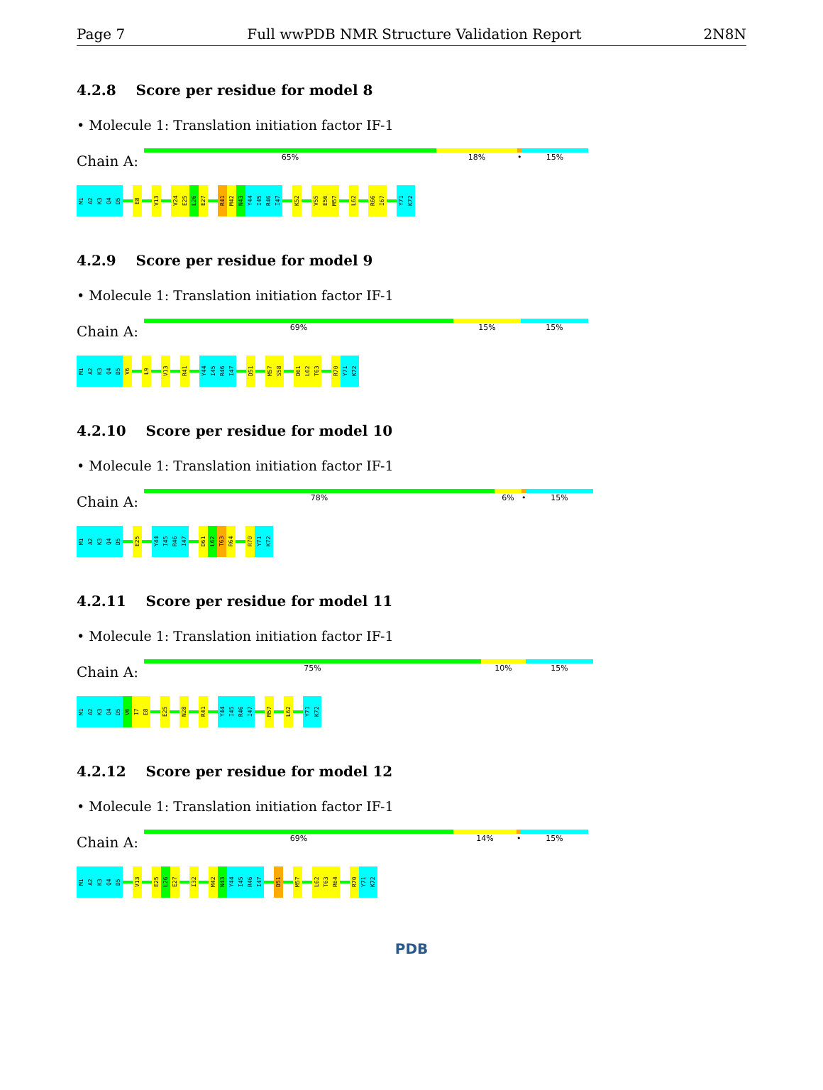Page 7 Full wwPDB NMR Structure Validation Report 2N8N
4.2.8 Score per residue for model 8
• Molecule 1: Translation initiation factor IF-1
Chain A:
65% 18% • 15%
M1
A2
K3
Q4
D5
E8
V13
V24
E25
L26
E27
R41
M42
N43
Y44
I45
R46
I47
K52
V55
E56
M57
L62
R66
I67
Y71
K72
4.2.9 Score per residue for model 9
• Molecule 1: Translation initiation factor IF-1
Chain A:
69% 15% 15%
M1
A2
K3
Q4
D5
V6
L9
V13
R41
Y44
I45
R46
I47
D51
M57
S58
D61
L62
T63
R70
Y71
K72
4.2.10 Score per residue for model 10
• Molecule 1: Translation initiation factor IF-1
Chain A:
78% 6% • 15%
M1
A2
K3
Q4
D5
E25
Y44
I45
R46
I47
D61
L62
T63
R64
R70
Y71
K72
4.2.11 Score per residue for model 11
• Molecule 1: Translation initiation factor IF-1
Chain A:
75% 10% 15%
M1
A2
K3
Q4
D5
V6
I7
E8
E25
N28
R41
Y44
I45
R46
I47
M57
L62
Y71
K72
4.2.12 Score per residue for model 12
• Molecule 1: Translation initiation factor IF-1
Chain A:
69% 14% • 15%
M1
A2
K3
Q4
D5
V13
E25
L26
E27
I32
M42
N43
Y44
I45
R46
I47
D51
M57
L62
T63
R64
R70
Y71
K72
PDB